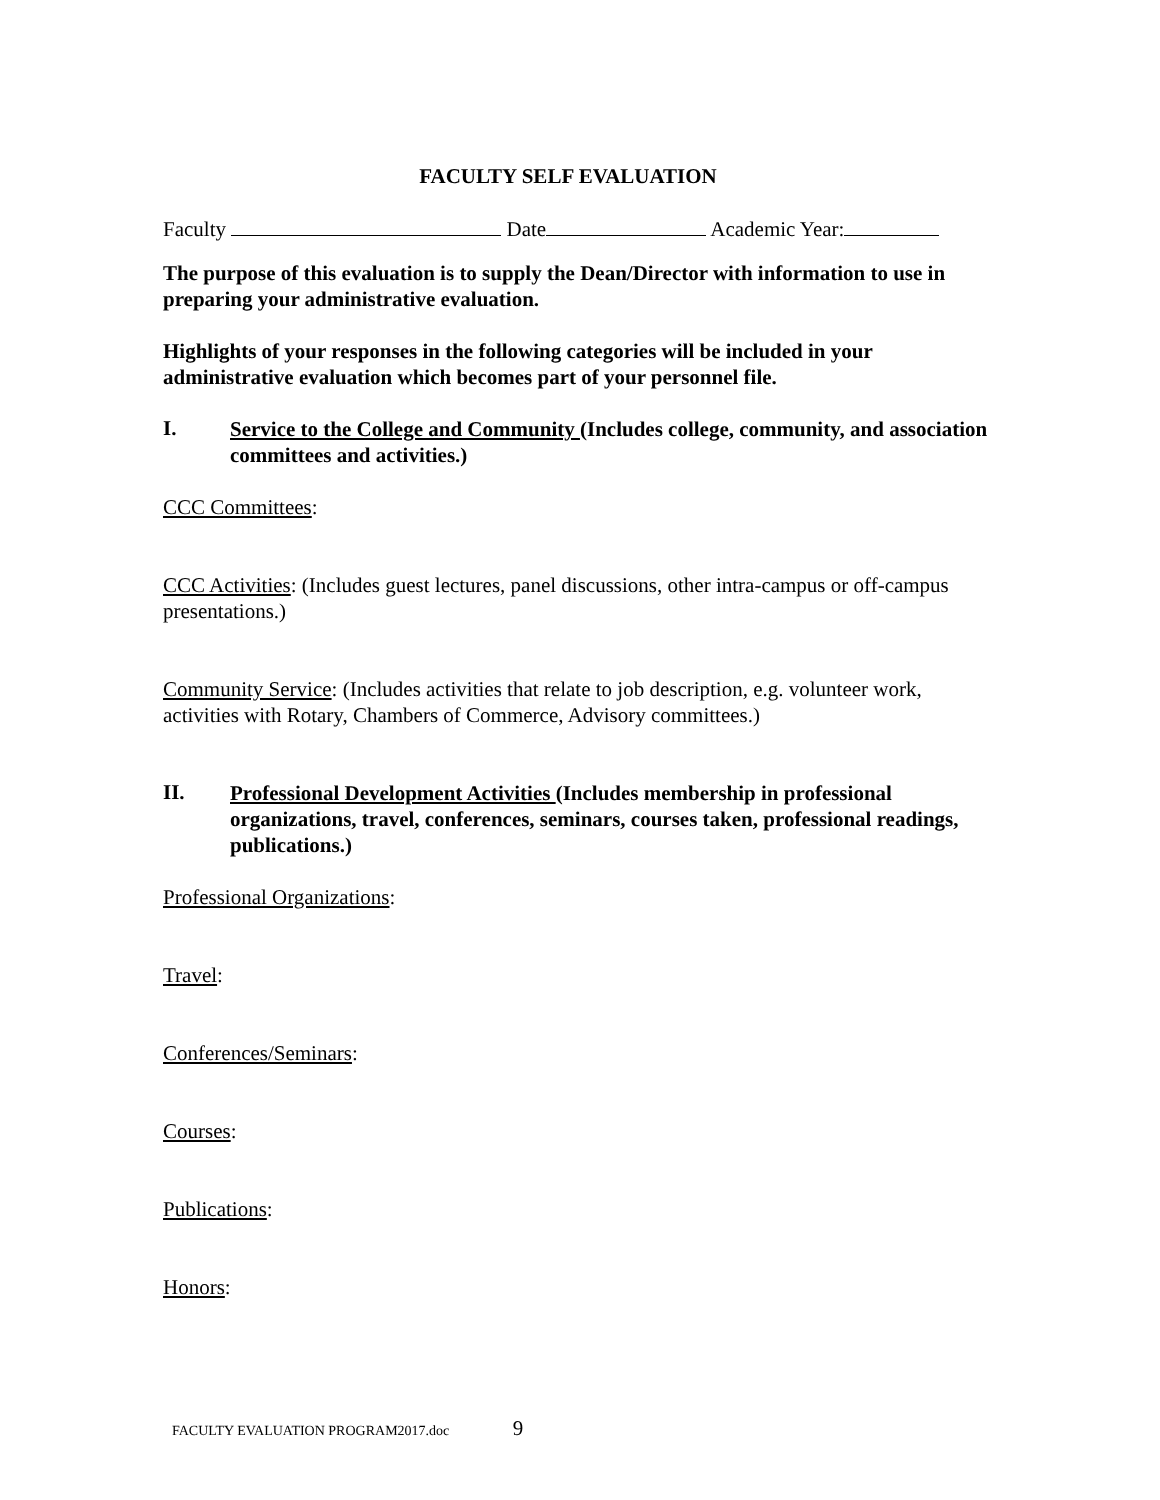FACULTY SELF EVALUATION
Faculty Date Academic Year:
The purpose of this evaluation is to supply the Dean/Director with information to use in preparing your administrative evaluation.
Highlights of your responses in the following categories will be included in your administrative evaluation which becomes part of your personnel file.
I.
Service to the College and Community (Includes college, community, and association committees and activities.)
CCC Committees:
CCC Activities: (Includes guest lectures, panel discussions, other intra-campus or off-campus presentations.)
Community Service: (Includes activities that relate to job description, e.g. volunteer work, activities with Rotary, Chambers of Commerce, Advisory committees.)
II.
Professional Development Activities (Includes membership in professional organizations, travel, conferences, seminars, courses taken, professional readings, publications.)
Professional Organizations:
Travel:
Conferences/Seminars:
Courses:
Publications:
Honors:
FACULTY EVALUATION PROGRAM2017.doc 9